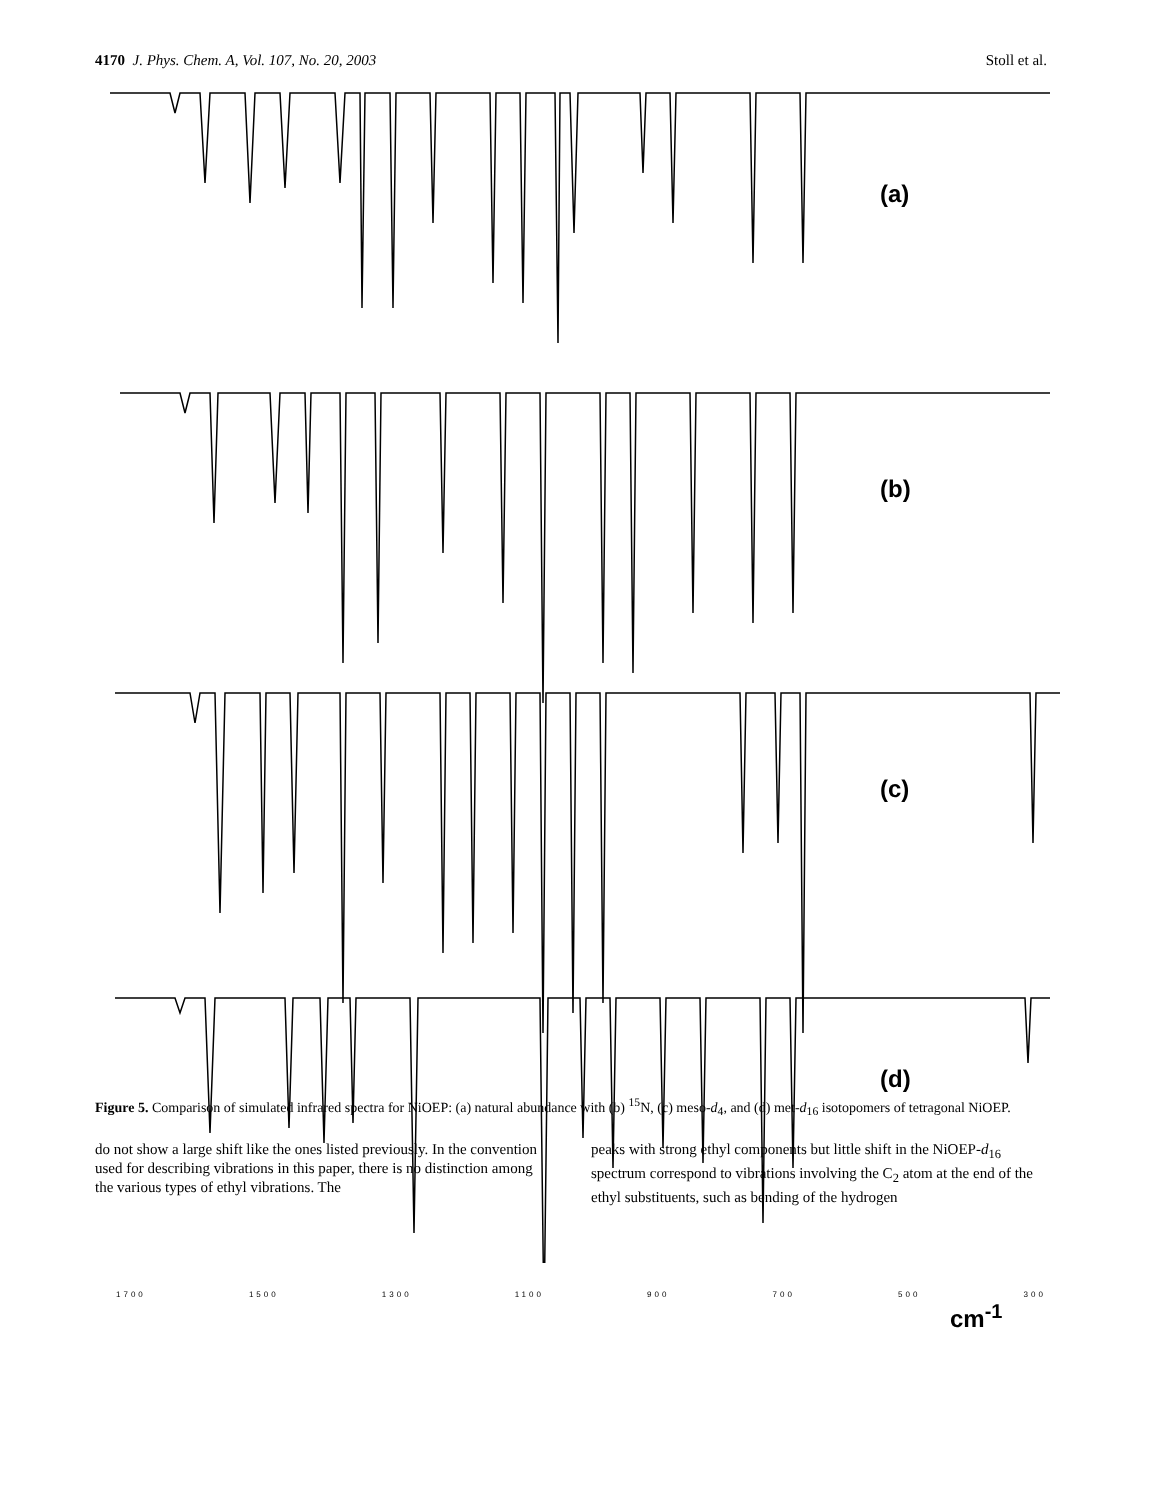4170 J. Phys. Chem. A, Vol. 107, No. 20, 2003 Stoll et al.
Figure 5. Comparison of simulated infrared spectra for NiOEP: (a) natural abundance with (b) <sup>15</sup>N, (c) meso-d<sub>4</sub>, and (d) met-d<sub>16</sub> isotopomers of tetragonal NiOEP.
do not show a large shift like the ones listed previously. In the convention used for describing vibrations in this paper, there is no distinction among the various types of ethyl vibrations. The
peaks with strong ethyl components but little shift in the NiOEP-d<sub>16</sub> spectrum correspond to vibrations involving the C<sub>2</sub> atom at the end of the ethyl substituents, such as bending of the hydrogen
(a)
(b)
(c)
(d)
1700 1500 1300 1100 900 700 500 300
cm<sup>-1</sup>